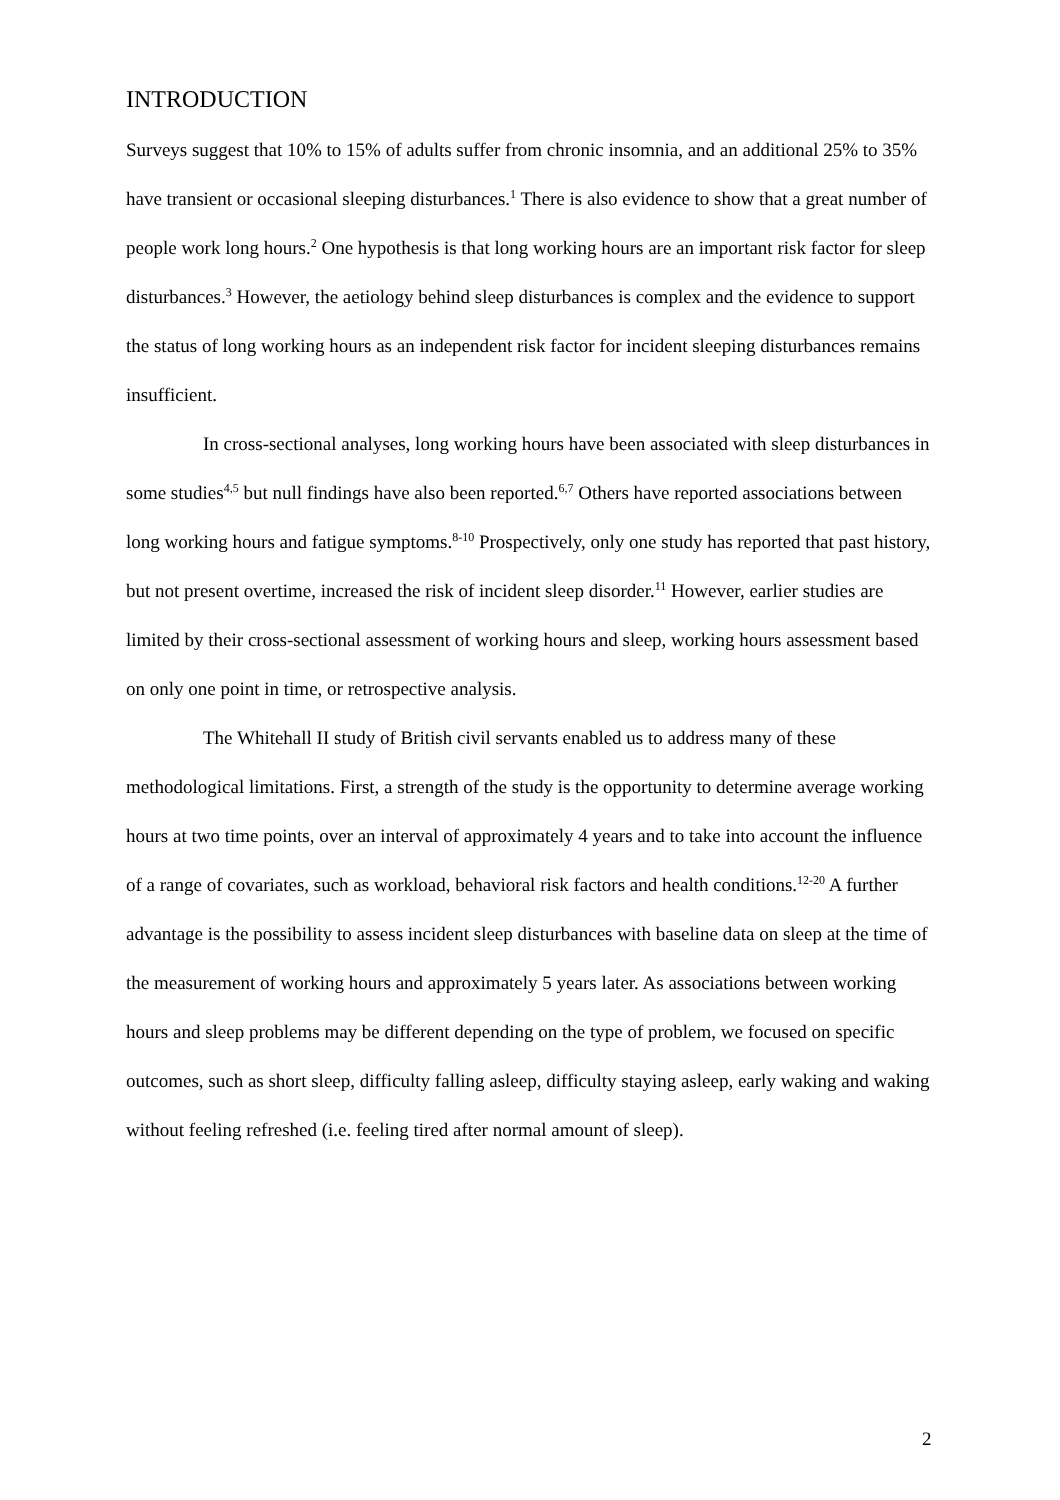INTRODUCTION
Surveys suggest that 10% to 15% of adults suffer from chronic insomnia, and an additional 25% to 35% have transient or occasional sleeping disturbances.<sup>1</sup> There is also evidence to show that a great number of people work long hours.<sup>2</sup> One hypothesis is that long working hours are an important risk factor for sleep disturbances.<sup>3</sup> However, the aetiology behind sleep disturbances is complex and the evidence to support the status of long working hours as an independent risk factor for incident sleeping disturbances remains insufficient.
In cross-sectional analyses, long working hours have been associated with sleep disturbances in some studies<sup>4,5</sup> but null findings have also been reported.<sup>6,7</sup> Others have reported associations between long working hours and fatigue symptoms.<sup>8-10</sup> Prospectively, only one study has reported that past history, but not present overtime, increased the risk of incident sleep disorder.<sup>11</sup> However, earlier studies are limited by their cross-sectional assessment of working hours and sleep, working hours assessment based on only one point in time, or retrospective analysis.
The Whitehall II study of British civil servants enabled us to address many of these methodological limitations. First, a strength of the study is the opportunity to determine average working hours at two time points, over an interval of approximately 4 years and to take into account the influence of a range of covariates, such as workload, behavioral risk factors and health conditions.<sup>12-20</sup> A further advantage is the possibility to assess incident sleep disturbances with baseline data on sleep at the time of the measurement of working hours and approximately 5 years later. As associations between working hours and sleep problems may be different depending on the type of problem, we focused on specific outcomes, such as short sleep, difficulty falling asleep, difficulty staying asleep, early waking and waking without feeling refreshed (i.e. feeling tired after normal amount of sleep).
2